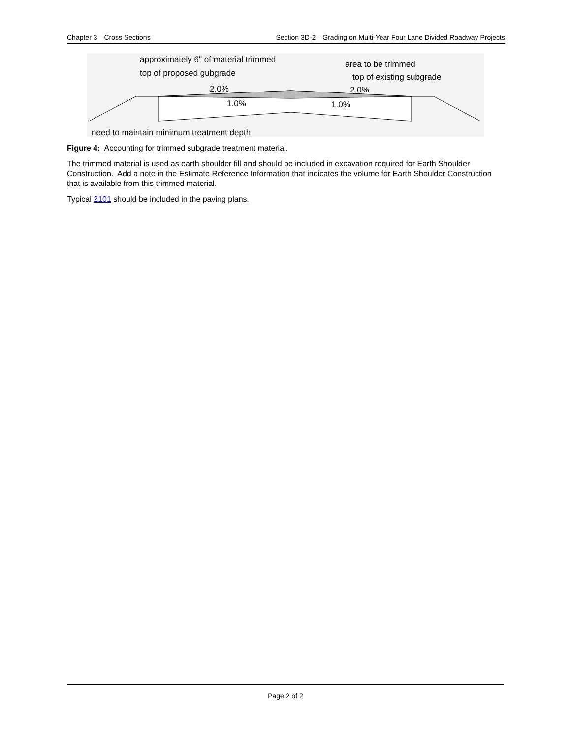Chapter 3—Cross Sections Section 3D-2—Grading on Multi-Year Four Lane Divided Roadway Projects
approximately 6" of material trimmed
top of proposed gubgrade
area to be trimmed
top of existing subgrade
2.0%
2.0%
1.0%
1.0%
need to maintain minimum treatment depth
Figure 4: Accounting for trimmed subgrade treatment material.
The trimmed material is used as earth shoulder fill and should be included in excavation required for Earth Shoulder Construction. Add a note in the Estimate Reference Information that indicates the volume for Earth Shoulder Construction that is available from this trimmed material.
Typical 2101 should be included in the paving plans.
Page 2 of 2